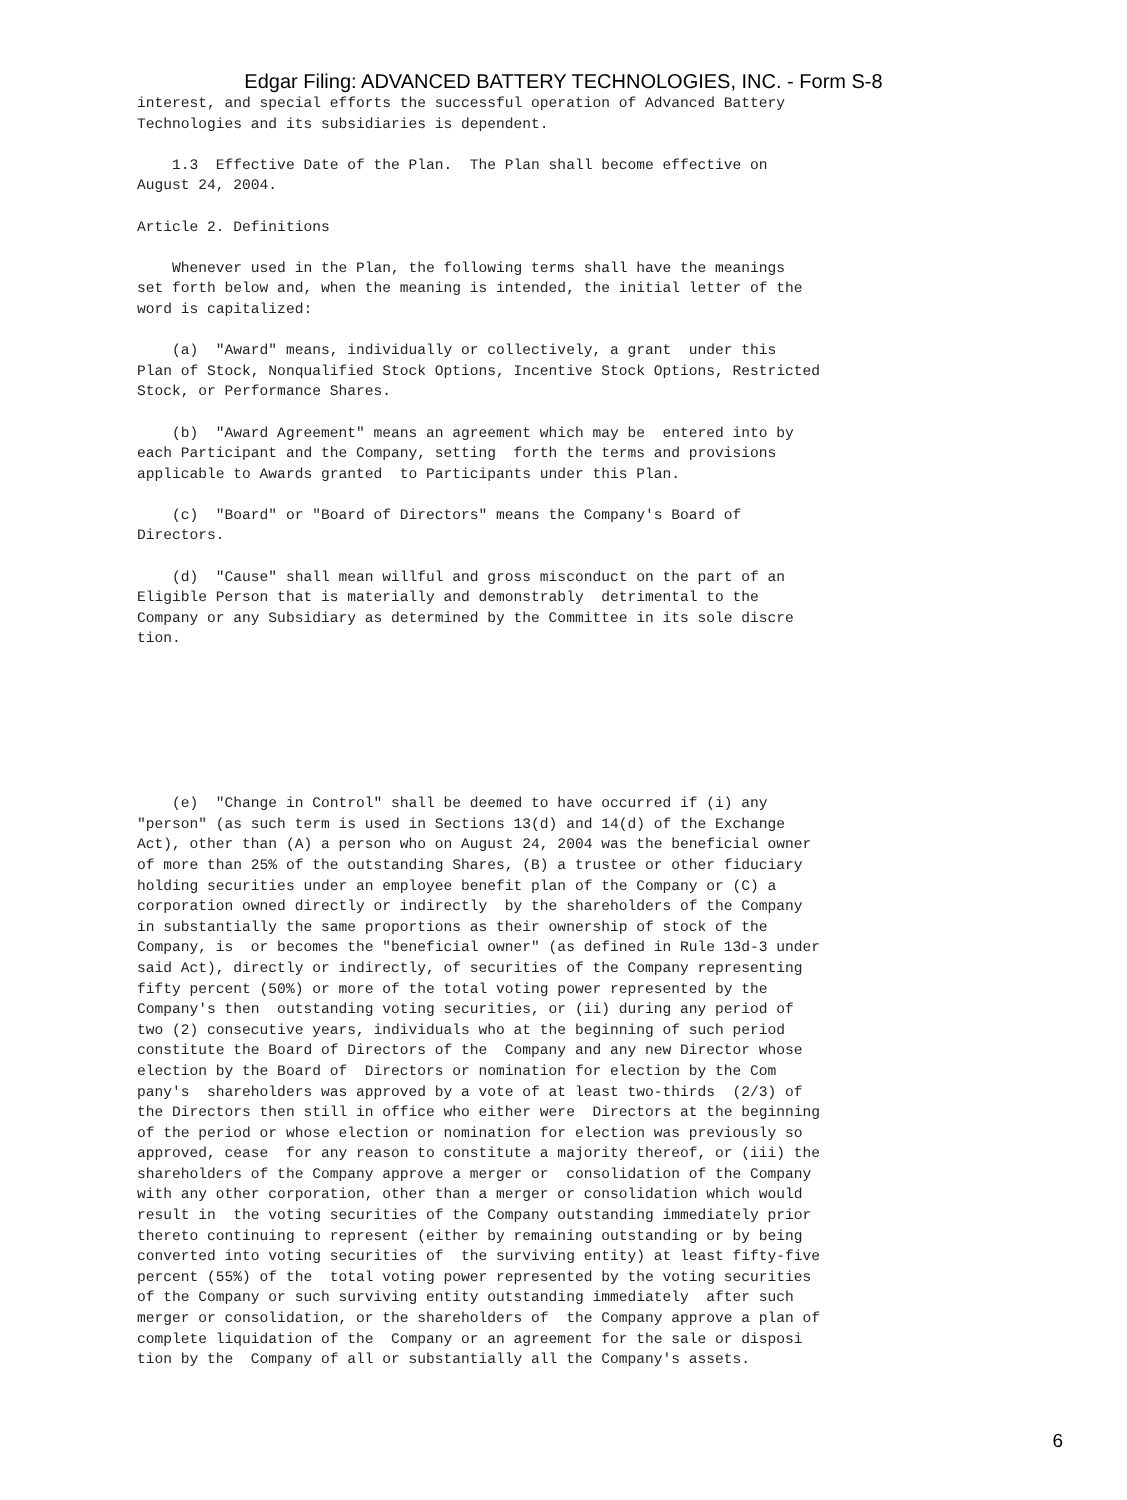Edgar Filing: ADVANCED BATTERY TECHNOLOGIES, INC. - Form S-8
interest, and special efforts the successful operation of Advanced Battery
Technologies and its subsidiaries is dependent.

    1.3  Effective Date of the Plan.  The Plan shall become effective on
August 24, 2004.

Article 2. Definitions

    Whenever used in the Plan, the following terms shall have the meanings
set forth below and, when the meaning is intended, the initial letter of the
word is capitalized:

    (a)  "Award" means, individually or collectively, a grant  under this
Plan of Stock, Nonqualified Stock Options, Incentive Stock Options, Restricted
Stock, or Performance Shares.

    (b)  "Award Agreement" means an agreement which may be  entered into by
each Participant and the Company, setting  forth the terms and provisions
applicable to Awards granted  to Participants under this Plan.

    (c)  "Board" or "Board of Directors" means the Company's Board of
Directors.

    (d)  "Cause" shall mean willful and gross misconduct on the part of an
Eligible Person that is materially and demonstrably  detrimental to the
Company or any Subsidiary as determined by the Committee in its sole discre
tion.







    (e)  "Change in Control" shall be deemed to have occurred if (i) any
"person" (as such term is used in Sections 13(d) and 14(d) of the Exchange
Act), other than (A) a person who on August 24, 2004 was the beneficial owner
of more than 25% of the outstanding Shares, (B) a trustee or other fiduciary
holding securities under an employee benefit plan of the Company or (C) a
corporation owned directly or indirectly  by the shareholders of the Company
in substantially the same proportions as their ownership of stock of the
Company, is  or becomes the "beneficial owner" (as defined in Rule 13d-3 under
said Act), directly or indirectly, of securities of the Company representing
fifty percent (50%) or more of the total voting power represented by the
Company's then  outstanding voting securities, or (ii) during any period of
two (2) consecutive years, individuals who at the beginning of such period
constitute the Board of Directors of the  Company and any new Director whose
election by the Board of  Directors or nomination for election by the Com
pany's  shareholders was approved by a vote of at least two-thirds  (2/3) of
the Directors then still in office who either were  Directors at the beginning
of the period or whose election or nomination for election was previously so
approved, cease  for any reason to constitute a majority thereof, or (iii) the
shareholders of the Company approve a merger or  consolidation of the Company
with any other corporation, other than a merger or consolidation which would
result in  the voting securities of the Company outstanding immediately prior
thereto continuing to represent (either by remaining outstanding or by being
converted into voting securities of  the surviving entity) at least fifty-five
percent (55%) of the  total voting power represented by the voting securities
of the Company or such surviving entity outstanding immediately  after such
merger or consolidation, or the shareholders of  the Company approve a plan of
complete liquidation of the  Company or an agreement for the sale or disposi
tion by the  Company of all or substantially all the Company's assets.
6